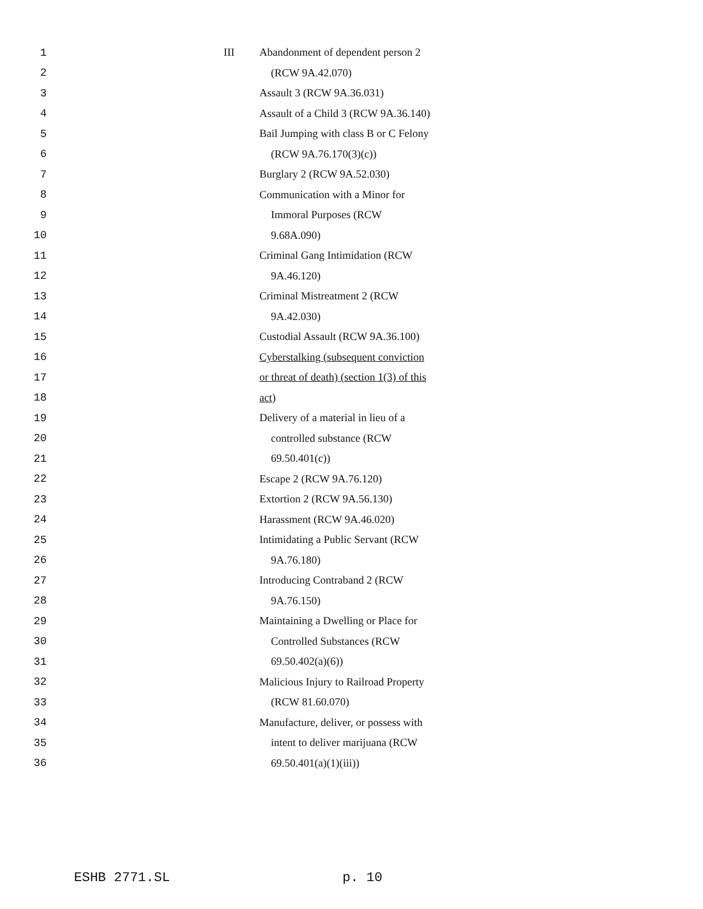1 III Abandonment of dependent person 2
2 (RCW 9A.42.070)
3 Assault 3 (RCW 9A.36.031)
4 Assault of a Child 3 (RCW 9A.36.140)
5 Bail Jumping with class B or C Felony
6 (RCW 9A.76.170(3)(c))
7 Burglary 2 (RCW 9A.52.030)
8 Communication with a Minor for
9 Immoral Purposes (RCW
10 9.68A.090)
11 Criminal Gang Intimidation (RCW
12 9A.46.120)
13 Criminal Mistreatment 2 (RCW
14 9A.42.030)
15 Custodial Assault (RCW 9A.36.100)
16 Cyberstalking (subsequent conviction
17 or threat of death) (section 1(3) of this
18 act)
19 Delivery of a material in lieu of a
20 controlled substance (RCW
21 69.50.401(c))
22 Escape 2 (RCW 9A.76.120)
23 Extortion 2 (RCW 9A.56.130)
24 Harassment (RCW 9A.46.020)
25 Intimidating a Public Servant (RCW
26 9A.76.180)
27 Introducing Contraband 2 (RCW
28 9A.76.150)
29 Maintaining a Dwelling or Place for
30 Controlled Substances (RCW
31 69.50.402(a)(6))
32 Malicious Injury to Railroad Property
33 (RCW 81.60.070)
34 Manufacture, deliver, or possess with
35 intent to deliver marijuana (RCW
36 69.50.401(a)(1)(iii))
ESHB 2771.SL p. 10